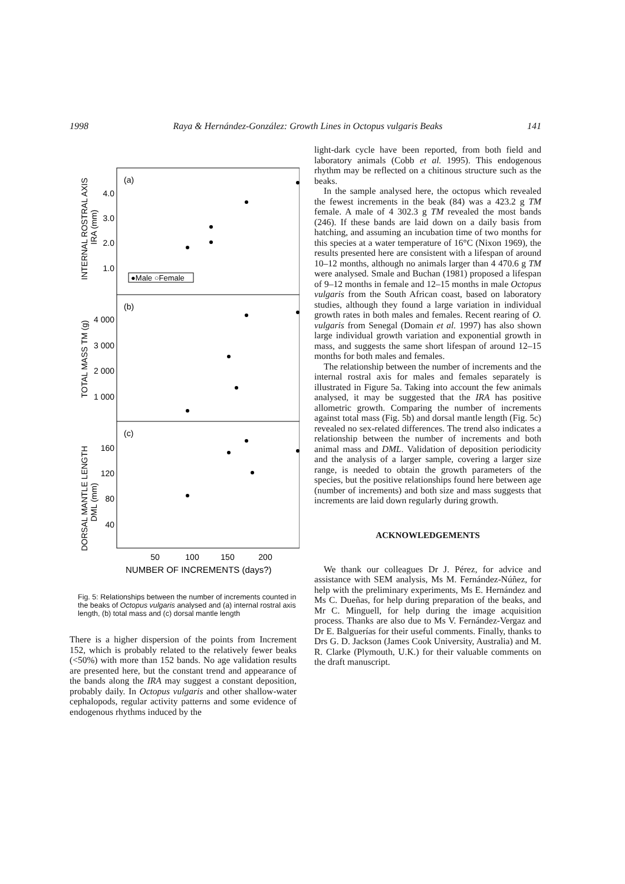1998 Raya & Hernández-González: Growth Lines in Octopus vulgaris Beaks 141
(a)
(b)
(c)
4.0
3.0
2.0
1.0
4 000
3 000
2 000
1 000
160
120
80
40
●Male ○Female
50
100
150
200
NUMBER OF INCREMENTS (days?)
INTERNAL ROSTRAL AXIS
IRA (mm)
TOTAL MASS TM (g)
DORSAL MANTLE LENGTH
DML (mm)
Fig. 5: Relationships between the number of increments counted in the beaks of Octopus vulgaris analysed and (a) internal rostral axis length, (b) total mass and (c) dorsal mantle length
There is a higher dispersion of the points from Increment 152, which is probably related to the relatively fewer beaks (<50%) with more than 152 bands. No age validation results are presented here, but the constant trend and appearance of the bands along the IRA may suggest a constant deposition, probably daily. In Octopus vulgaris and other shallow-water cephalopods, regular activity patterns and some evidence of endogenous rhythms induced by the
light-dark cycle have been reported, from both field and laboratory animals (Cobb et al. 1995). This endogenous rhythm may be reflected on a chitinous structure such as the beaks.
In the sample analysed here, the octopus which revealed the fewest increments in the beak (84) was a 423.2 g TM female. A male of 4 302.3 g TM revealed the most bands (246). If these bands are laid down on a daily basis from hatching, and assuming an incubation time of two months for this species at a water temperature of 16°C (Nixon 1969), the results presented here are consistent with a lifespan of around 10–12 months, although no animals larger than 4 470.6 g TM were analysed. Smale and Buchan (1981) proposed a lifespan of 9–12 months in female and 12–15 months in male Octopus vulgaris from the South African coast, based on laboratory studies, although they found a large variation in individual growth rates in both males and females. Recent rearing of O. vulgaris from Senegal (Domain et al. 1997) has also shown large individual growth variation and exponential growth in mass, and suggests the same short lifespan of around 12–15 months for both males and females.
The relationship between the number of increments and the internal rostral axis for males and females separately is illustrated in Figure 5a. Taking into account the few animals analysed, it may be suggested that the IRA has positive allometric growth. Comparing the number of increments against total mass (Fig. 5b) and dorsal mantle length (Fig. 5c) revealed no sex-related differences. The trend also indicates a relationship between the number of increments and both animal mass and DML. Validation of deposition periodicity and the analysis of a larger sample, covering a larger size range, is needed to obtain the growth parameters of the species, but the positive relationships found here between age (number of increments) and both size and mass suggests that increments are laid down regularly during growth.
ACKNOWLEDGEMENTS
We thank our colleagues Dr J. Pérez, for advice and assistance with SEM analysis, Ms M. Fernández-Núñez, for help with the preliminary experiments, Ms E. Hernández and Ms C. Dueñas, for help during preparation of the beaks, and Mr C. Minguell, for help during the image acquisition process. Thanks are also due to Ms V. Fernández-Vergaz and Dr E. Balguerías for their useful comments. Finally, thanks to Drs G. D. Jackson (James Cook University, Australia) and M. R. Clarke (Plymouth, U.K.) for their valuable comments on the draft manuscript.